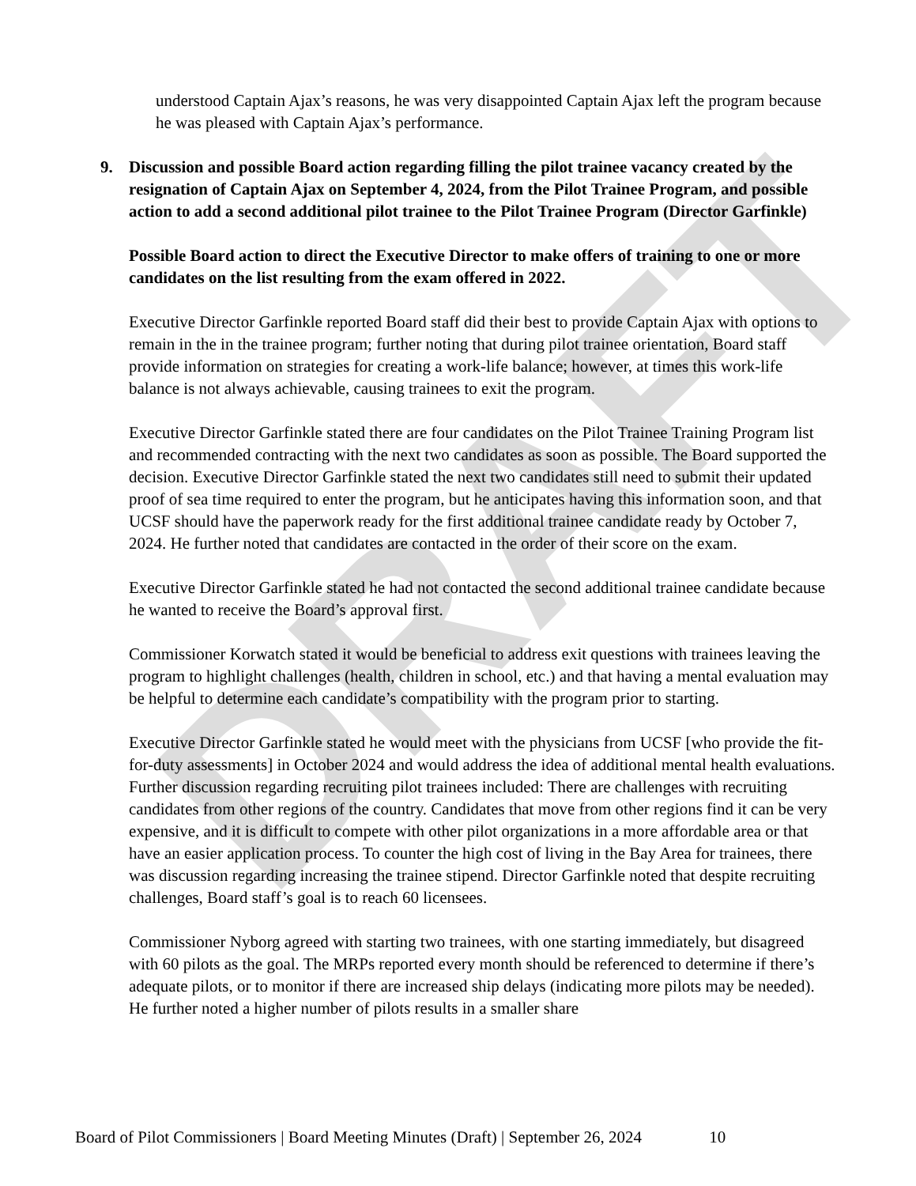DRAFT
understood Captain Ajax’s reasons, he was very disappointed Captain Ajax left the program because he was pleased with Captain Ajax’s performance.
9. Discussion and possible Board action regarding filling the pilot trainee vacancy created by the resignation of Captain Ajax on September 4, 2024, from the Pilot Trainee Program, and possible action to add a second additional pilot trainee to the Pilot Trainee Program (Director Garfinkle)
Possible Board action to direct the Executive Director to make offers of training to one or more candidates on the list resulting from the exam offered in 2022.
Executive Director Garfinkle reported Board staff did their best to provide Captain Ajax with options to remain in the in the trainee program; further noting that during pilot trainee orientation, Board staff provide information on strategies for creating a work-life balance; however, at times this work-life balance is not always achievable, causing trainees to exit the program.
Executive Director Garfinkle stated there are four candidates on the Pilot Trainee Training Program list and recommended contracting with the next two candidates as soon as possible. The Board supported the decision. Executive Director Garfinkle stated the next two candidates still need to submit their updated proof of sea time required to enter the program, but he anticipates having this information soon, and that UCSF should have the paperwork ready for the first additional trainee candidate ready by October 7, 2024. He further noted that candidates are contacted in the order of their score on the exam.
Executive Director Garfinkle stated he had not contacted the second additional trainee candidate because he wanted to receive the Board’s approval first.
Commissioner Korwatch stated it would be beneficial to address exit questions with trainees leaving the program to highlight challenges (health, children in school, etc.) and that having a mental evaluation may be helpful to determine each candidate’s compatibility with the program prior to starting.
Executive Director Garfinkle stated he would meet with the physicians from UCSF [who provide the fit-for-duty assessments] in October 2024 and would address the idea of additional mental health evaluations. Further discussion regarding recruiting pilot trainees included: There are challenges with recruiting candidates from other regions of the country. Candidates that move from other regions find it can be very expensive, and it is difficult to compete with other pilot organizations in a more affordable area or that have an easier application process. To counter the high cost of living in the Bay Area for trainees, there was discussion regarding increasing the trainee stipend. Director Garfinkle noted that despite recruiting challenges, Board staff’s goal is to reach 60 licensees.
Commissioner Nyborg agreed with starting two trainees, with one starting immediately, but disagreed with 60 pilots as the goal. The MRPs reported every month should be referenced to determine if there’s adequate pilots, or to monitor if there are increased ship delays (indicating more pilots may be needed). He further noted a higher number of pilots results in a smaller share
Board of Pilot Commissioners | Board Meeting Minutes (Draft) | September 26, 2024 10